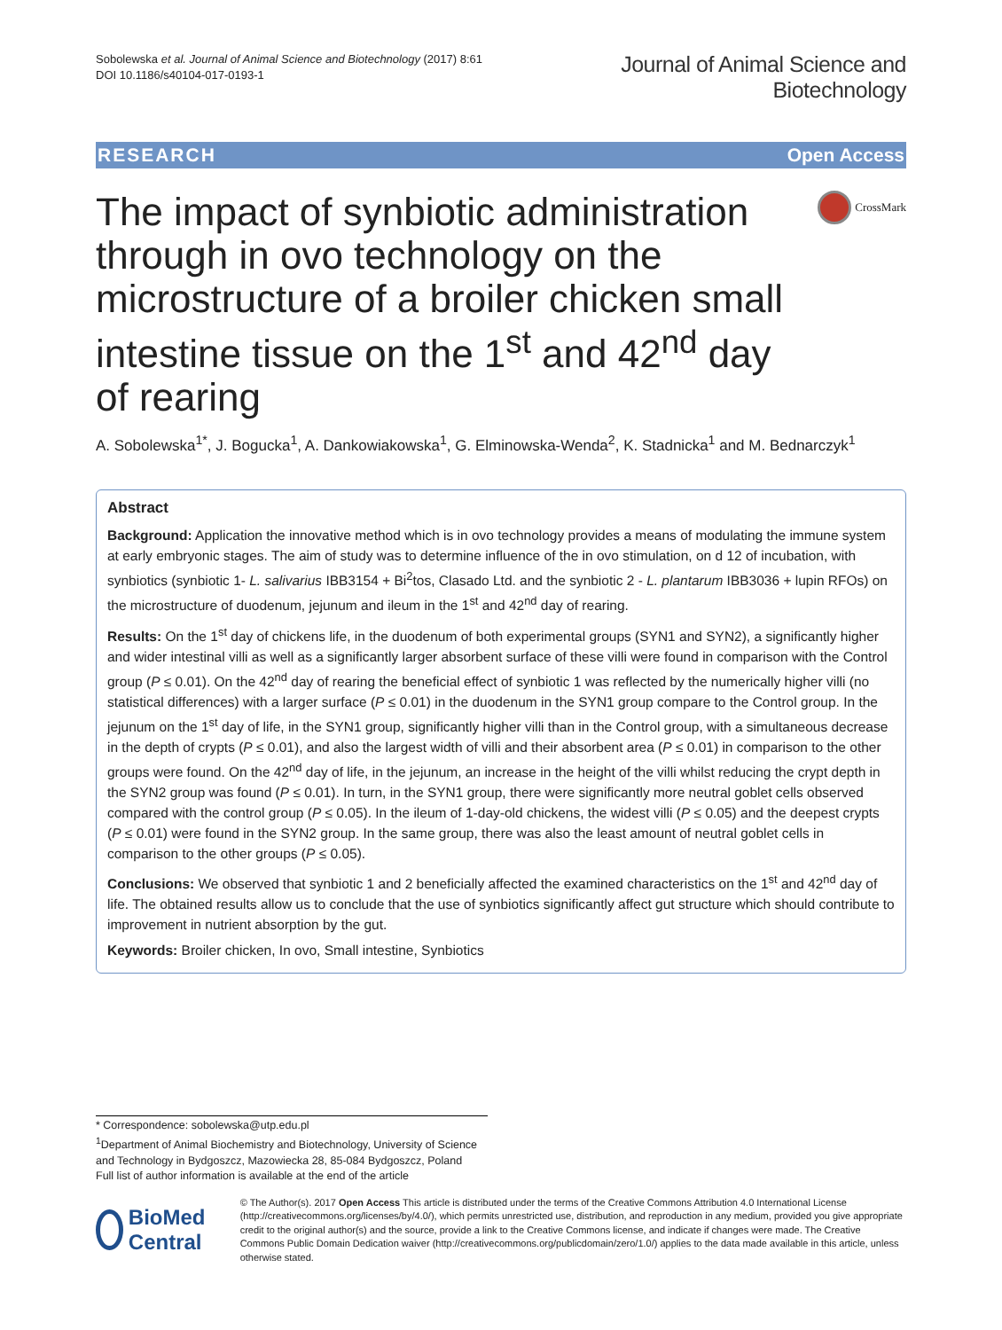Sobolewska et al. Journal of Animal Science and Biotechnology (2017) 8:61
DOI 10.1186/s40104-017-0193-1
Journal of Animal Science and
Biotechnology
RESEARCH Open Access
The impact of synbiotic administration through in ovo technology on the microstructure of a broiler chicken small intestine tissue on the 1<sup>st</sup> and 42<sup>nd</sup> day of rearing
CrossMark
A. Sobolewska<sup>1*</sup>, J. Bogucka<sup>1</sup>, A. Dankowiakowska<sup>1</sup>, G. Elminowska-Wenda<sup>2</sup>, K. Stadnicka<sup>1</sup> and M. Bednarczyk<sup>1</sup>
Abstract
Background: Application the innovative method which is in ovo technology provides a means of modulating the immune system at early embryonic stages. The aim of study was to determine influence of the in ovo stimulation, on d 12 of incubation, with synbiotics (synbiotic 1- L. salivarius IBB3154 + Bi<sup>2</sup>tos, Clasado Ltd. and the synbiotic 2 - L. plantarum IBB3036 + lupin RFOs) on the microstructure of duodenum, jejunum and ileum in the 1<sup>st</sup> and 42<sup>nd</sup> day of rearing.
Results: On the 1<sup>st</sup> day of chickens life, in the duodenum of both experimental groups (SYN1 and SYN2), a significantly higher and wider intestinal villi as well as a significantly larger absorbent surface of these villi were found in comparison with the Control group (P ≤ 0.01). On the 42<sup>nd</sup> day of rearing the beneficial effect of synbiotic 1 was reflected by the numerically higher villi (no statistical differences) with a larger surface (P ≤ 0.01) in the duodenum in the SYN1 group compare to the Control group. In the jejunum on the 1<sup>st</sup> day of life, in the SYN1 group, significantly higher villi than in the Control group, with a simultaneous decrease in the depth of crypts (P ≤ 0.01), and also the largest width of villi and their absorbent area (P ≤ 0.01) in comparison to the other groups were found. On the 42<sup>nd</sup> day of life, in the jejunum, an increase in the height of the villi whilst reducing the crypt depth in the SYN2 group was found (P ≤ 0.01). In turn, in the SYN1 group, there were significantly more neutral goblet cells observed compared with the control group (P ≤ 0.05). In the ileum of 1-day-old chickens, the widest villi (P ≤ 0.05) and the deepest crypts (P ≤ 0.01) were found in the SYN2 group. In the same group, there was also the least amount of neutral goblet cells in comparison to the other groups (P ≤ 0.05).
Conclusions: We observed that synbiotic 1 and 2 beneficially affected the examined characteristics on the 1<sup>st</sup> and 42<sup>nd</sup> day of life. The obtained results allow us to conclude that the use of synbiotics significantly affect gut structure which should contribute to improvement in nutrient absorption by the gut.
Keywords: Broiler chicken, In ovo, Small intestine, Synbiotics
* Correspondence: sobolewska@utp.edu.pl
<sup>1</sup> Department of Animal Biochemistry and Biotechnology, University of Science and Technology in Bydgoszcz, Mazowiecka 28, 85-084 Bydgoszcz, Poland
Full list of author information is available at the end of the article
BioMed Central
© The Author(s). 2017 Open Access This article is distributed under the terms of the Creative Commons Attribution 4.0 International License (http://creativecommons.org/licenses/by/4.0/), which permits unrestricted use, distribution, and reproduction in any medium, provided you give appropriate credit to the original author(s) and the source, provide a link to the Creative Commons license, and indicate if changes were made. The Creative Commons Public Domain Dedication waiver (http://creativecommons.org/publicdomain/zero/1.0/) applies to the data made available in this article, unless otherwise stated.